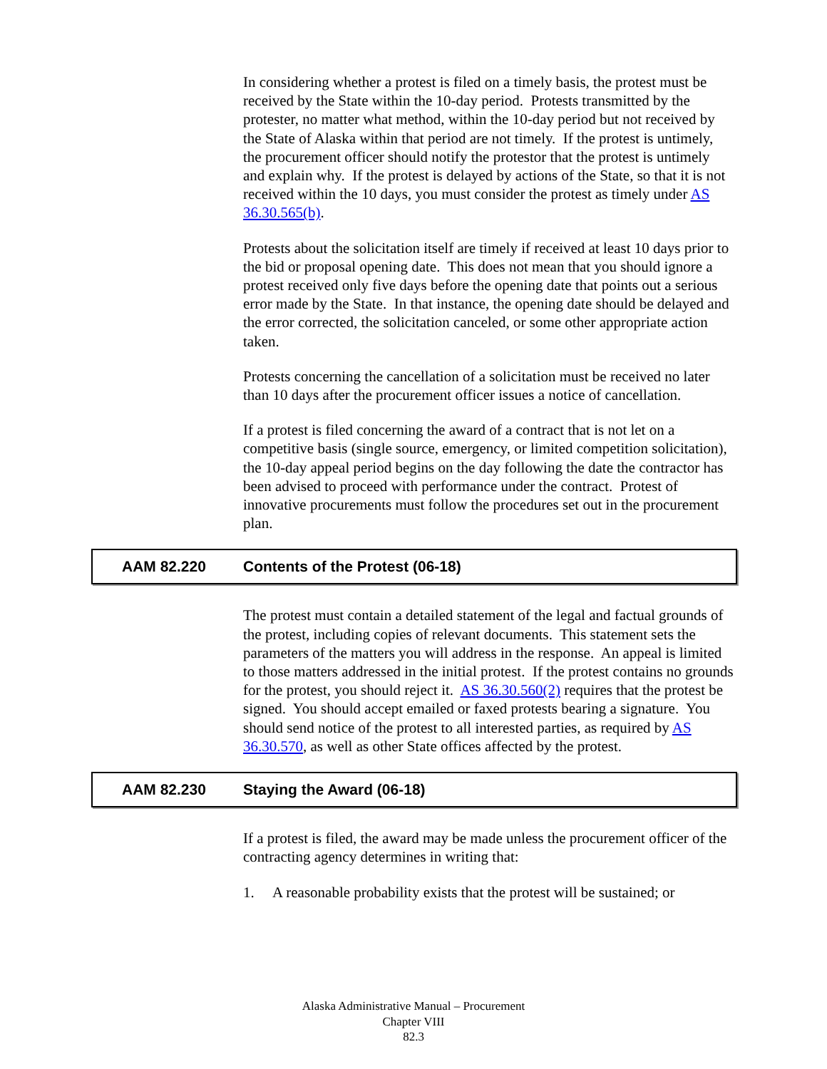In considering whether a protest is filed on a timely basis, the protest must be received by the State within the 10-day period. Protests transmitted by the protester, no matter what method, within the 10-day period but not received by the State of Alaska within that period are not timely. If the protest is untimely, the procurement officer should notify the protestor that the protest is untimely and explain why. If the protest is delayed by actions of the State, so that it is not received within the 10 days, you must consider the protest as timely under AS 36.30.565(b).
Protests about the solicitation itself are timely if received at least 10 days prior to the bid or proposal opening date. This does not mean that you should ignore a protest received only five days before the opening date that points out a serious error made by the State. In that instance, the opening date should be delayed and the error corrected, the solicitation canceled, or some other appropriate action taken.
Protests concerning the cancellation of a solicitation must be received no later than 10 days after the procurement officer issues a notice of cancellation.
If a protest is filed concerning the award of a contract that is not let on a competitive basis (single source, emergency, or limited competition solicitation), the 10-day appeal period begins on the day following the date the contractor has been advised to proceed with performance under the contract. Protest of innovative procurements must follow the procedures set out in the procurement plan.
AAM 82.220 Contents of the Protest (06-18)
The protest must contain a detailed statement of the legal and factual grounds of the protest, including copies of relevant documents. This statement sets the parameters of the matters you will address in the response. An appeal is limited to those matters addressed in the initial protest. If the protest contains no grounds for the protest, you should reject it. AS 36.30.560(2) requires that the protest be signed. You should accept emailed or faxed protests bearing a signature. You should send notice of the protest to all interested parties, as required by AS 36.30.570, as well as other State offices affected by the protest.
AAM 82.230 Staying the Award (06-18)
If a protest is filed, the award may be made unless the procurement officer of the contracting agency determines in writing that:
1. A reasonable probability exists that the protest will be sustained; or
Alaska Administrative Manual – Procurement
Chapter VIII
82.3